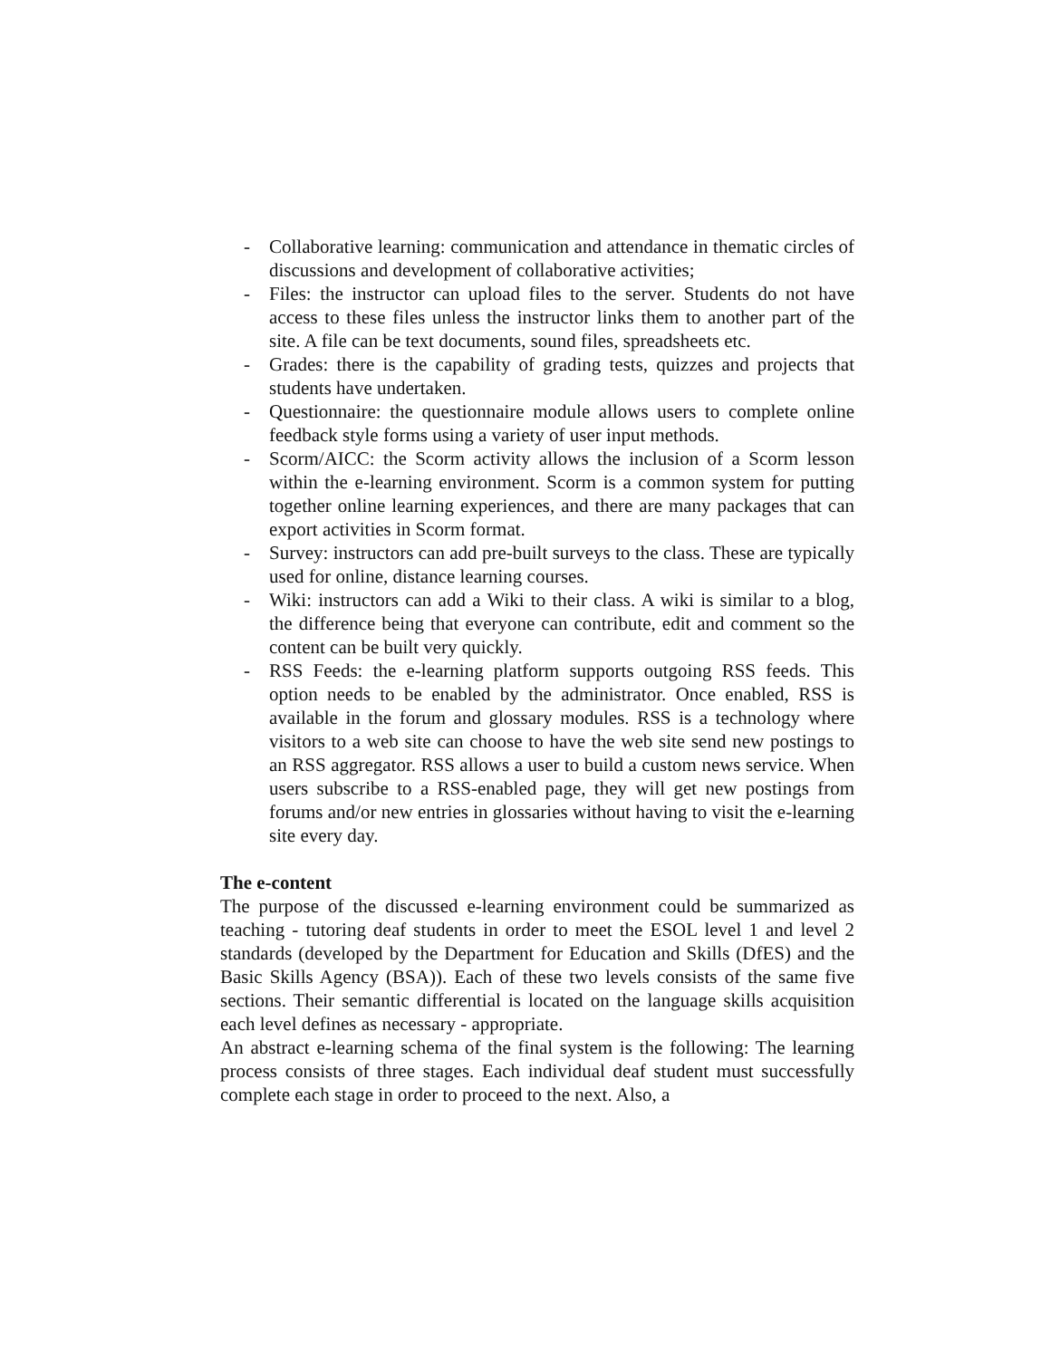- Collaborative learning: communication and attendance in thematic circles of discussions and development of collaborative activities;
- Files: the instructor can upload files to the server. Students do not have access to these files unless the instructor links them to another part of the site. A file can be text documents, sound files, spreadsheets etc.
- Grades: there is the capability of grading tests, quizzes and projects that students have undertaken.
- Questionnaire: the questionnaire module allows users to complete online feedback style forms using a variety of user input methods.
- Scorm/AICC: the Scorm activity allows the inclusion of a Scorm lesson within the e-learning environment. Scorm is a common system for putting together online learning experiences, and there are many packages that can export activities in Scorm format.
- Survey: instructors can add pre-built surveys to the class. These are typically used for online, distance learning courses.
- Wiki: instructors can add a Wiki to their class. A wiki is similar to a blog, the difference being that everyone can contribute, edit and comment so the content can be built very quickly.
- RSS Feeds: the e-learning platform supports outgoing RSS feeds. This option needs to be enabled by the administrator. Once enabled, RSS is available in the forum and glossary modules. RSS is a technology where visitors to a web site can choose to have the web site send new postings to an RSS aggregator. RSS allows a user to build a custom news service. When users subscribe to a RSS-enabled page, they will get new postings from forums and/or new entries in glossaries without having to visit the e-learning site every day.
The e-content
The purpose of the discussed e-learning environment could be summarized as teaching - tutoring deaf students in order to meet the ESOL level 1 and level 2 standards (developed by the Department for Education and Skills (DfES) and the Basic Skills Agency (BSA)). Each of these two levels consists of the same five sections. Their semantic differential is located on the language skills acquisition each level defines as necessary - appropriate.
An abstract e-learning schema of the final system is the following: The learning process consists of three stages. Each individual deaf student must successfully complete each stage in order to proceed to the next. Also, a